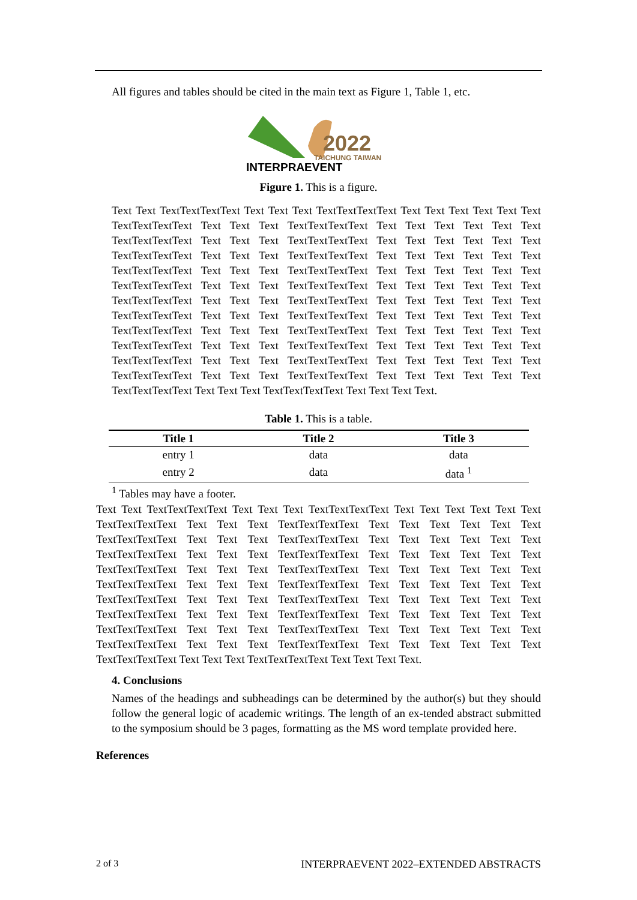All figures and tables should be cited in the main text as Figure 1, Table 1, etc.
2022
TAICHUNG TAIWAN
INTERPRAEVENT
Figure 1. This is a figure.
Text Text TextTextTextText Text Text Text TextTextTextText Text Text Text Text Text Text TextTextTextText Text Text Text TextTextTextText Text Text Text Text Text Text TextTextTextText Text Text Text TextTextTextText Text Text Text Text Text Text TextTextTextText Text Text Text TextTextTextText Text Text Text Text Text Text TextTextTextText Text Text Text TextTextTextText Text Text Text Text Text Text TextTextTextText Text Text Text TextTextTextText Text Text Text Text Text Text TextTextTextText Text Text Text TextTextTextText Text Text Text Text Text Text TextTextTextText Text Text Text TextTextTextText Text Text Text Text Text Text TextTextTextText Text Text Text TextTextTextText Text Text Text Text Text Text TextTextTextText Text Text Text TextTextTextText Text Text Text Text Text Text TextTextTextText Text Text Text TextTextTextText Text Text Text Text Text Text TextTextTextText Text Text Text TextTextTextText Text Text Text Text Text Text TextTextTextText Text Text Text TextTextTextText Text Text Text Text.
Table 1. This is a table.
| Title 1 | Title 2 | Title 3 |
| --- | --- | --- |
| entry 1 | data | data |
| entry 2 | data | data <sup>1</sup> |
<sup>1</sup> Tables may have a footer.
Text Text TextTextTextText Text Text Text TextTextTextText Text Text Text Text Text Text TextTextTextText Text Text Text TextTextTextText Text Text Text Text Text Text TextTextTextText Text Text Text TextTextTextText Text Text Text Text Text Text TextTextTextText Text Text Text TextTextTextText Text Text Text Text Text Text TextTextTextText Text Text Text TextTextTextText Text Text Text Text Text Text TextTextTextText Text Text Text TextTextTextText Text Text Text Text Text Text TextTextTextText Text Text Text TextTextTextText Text Text Text Text Text Text TextTextTextText Text Text Text TextTextTextText Text Text Text Text Text Text TextTextTextText Text Text Text TextTextTextText Text Text Text Text Text Text TextTextTextText Text Text Text TextTextTextText Text Text Text Text Text Text TextTextTextText Text Text Text TextTextTextText Text Text Text Text.
4. Conclusions
Names of the headings and subheadings can be determined by the author(s) but they should follow the general logic of academic writings. The length of an ex-tended abstract submitted to the symposium should be 3 pages, formatting as the MS word template provided here.
References
2 of 3 INTERPRAEVENT 2022–EXTENDED ABSTRACTS